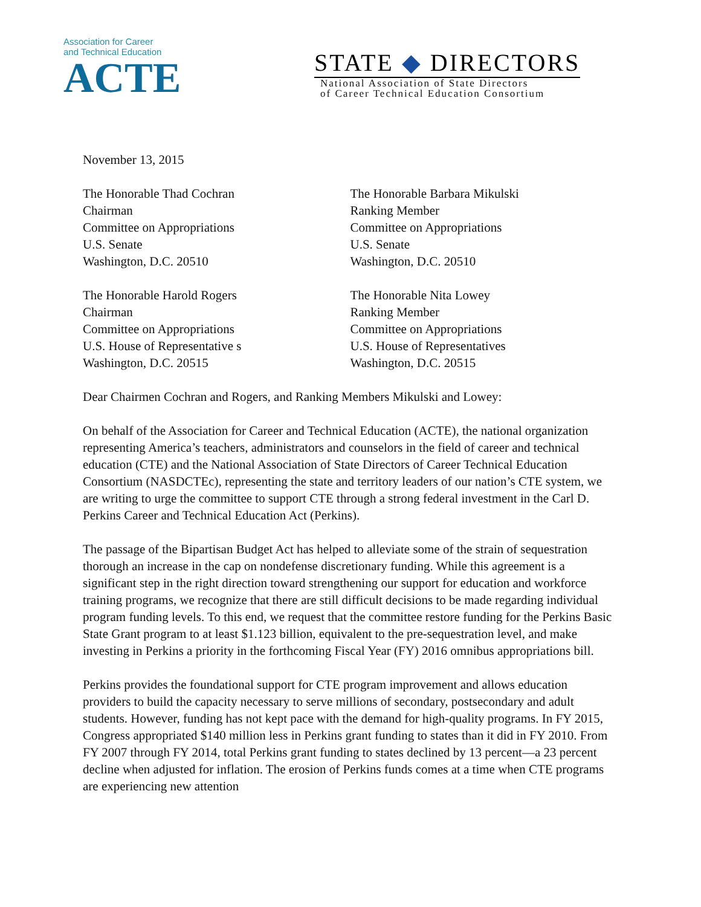Association for Career
and Technical Education
ACTE
STATE ◆ DIRECTORS
National Association of State Directors
of Career Technical Education Consortium
November 13, 2015
The Honorable Thad Cochran
Chairman
Committee on Appropriations
U.S. Senate
Washington, D.C. 20510
The Honorable Barbara Mikulski
Ranking Member
Committee on Appropriations
U.S. Senate
Washington, D.C. 20510
The Honorable Harold Rogers
Chairman
Committee on Appropriations
U.S. House of Representative s
Washington, D.C. 20515
The Honorable Nita Lowey
Ranking Member
Committee on Appropriations
U.S. House of Representatives
Washington, D.C. 20515
Dear Chairmen Cochran and Rogers, and Ranking Members Mikulski and Lowey:
On behalf of the Association for Career and Technical Education (ACTE), the national organization representing America’s teachers, administrators and counselors in the field of career and technical education (CTE) and the National Association of State Directors of Career Technical Education Consortium (NASDCTEc), representing the state and territory leaders of our nation’s CTE system, we are writing to urge the committee to support CTE through a strong federal investment in the Carl D. Perkins Career and Technical Education Act (Perkins).
The passage of the Bipartisan Budget Act has helped to alleviate some of the strain of sequestration thorough an increase in the cap on nondefense discretionary funding. While this agreement is a significant step in the right direction toward strengthening our support for education and workforce training programs, we recognize that there are still difficult decisions to be made regarding individual program funding levels. To this end, we request that the committee restore funding for the Perkins Basic State Grant program to at least $1.123 billion, equivalent to the pre-sequestration level, and make investing in Perkins a priority in the forthcoming Fiscal Year (FY) 2016 omnibus appropriations bill.
Perkins provides the foundational support for CTE program improvement and allows education providers to build the capacity necessary to serve millions of secondary, postsecondary and adult students. However, funding has not kept pace with the demand for high-quality programs. In FY 2015, Congress appropriated $140 million less in Perkins grant funding to states than it did in FY 2010. From FY 2007 through FY 2014, total Perkins grant funding to states declined by 13 percent—a 23 percent decline when adjusted for inflation. The erosion of Perkins funds comes at a time when CTE programs are experiencing new attention